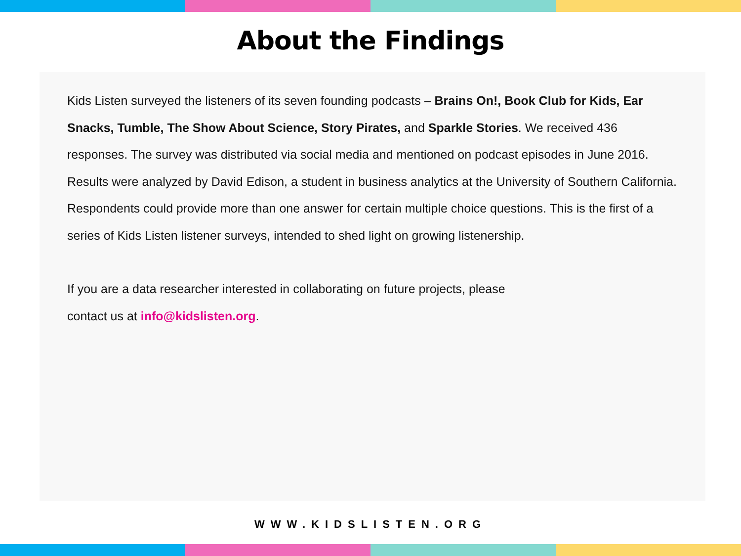About the Findings
Kids Listen surveyed the listeners of its seven founding podcasts – Brains On!, Book Club for Kids, Ear Snacks, Tumble, The Show About Science, Story Pirates, and Sparkle Stories. We received 436 responses. The survey was distributed via social media and mentioned on podcast episodes in June 2016. Results were analyzed by David Edison, a student in business analytics at the University of Southern California. Respondents could provide more than one answer for certain multiple choice questions. This is the first of a series of Kids Listen listener surveys, intended to shed light on growing listenership.
If you are a data researcher interested in collaborating on future projects, please
contact us at info@kidslisten.org.
WWW.KIDSLISTEN.ORG